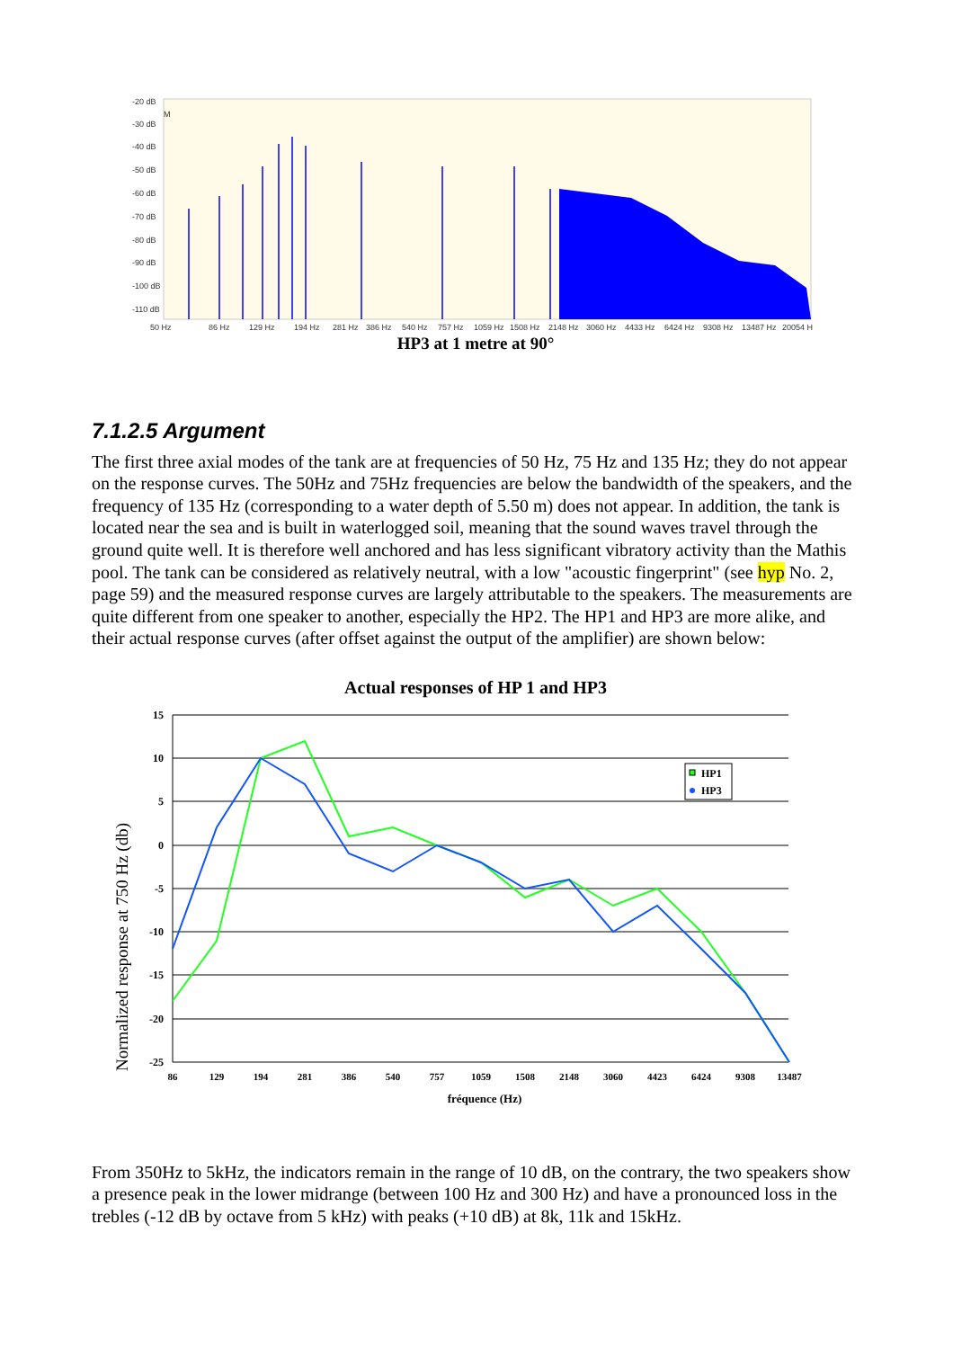-20 dB
-30 dB
-40 dB
-50 dB
-60 dB
-70 dB
-80 dB
-90 dB
-100 dB
-110 dB
M
50 Hz
86 Hz
129 Hz
194 Hz
281 Hz
386 Hz
540 Hz
757 Hz
1059 Hz
1508 Hz
2148 Hz
3060 Hz
4433 Hz
6424 Hz
9308 Hz
13487 Hz
20054 H
HP3 at 1 metre at 90°
7.1.2.5 Argument
The first three axial modes of the tank are at frequencies of 50 Hz, 75 Hz and 135 Hz; they do not appear on the response curves. The 50Hz and 75Hz frequencies are below the bandwidth of the speakers, and the frequency of 135 Hz (corresponding to a water depth of 5.50 m) does not appear. In addition, the tank is located near the sea and is built in waterlogged soil, meaning that the sound waves travel through the ground quite well. It is therefore well anchored and has less significant vibratory activity than the Mathis pool. The tank can be considered as relatively neutral, with a low "acoustic fingerprint" (see hyp No. 2, page 59) and the measured response curves are largely attributable to the speakers. The measurements are quite different from one speaker to another, especially the HP2. The HP1 and HP3 are more alike, and their actual response curves (after offset against the output of the amplifier) are shown below:
Actual responses of HP 1 and HP3
Normalized response at 750 Hz (db)
15
10
5
0
-5
-10
-15
-20
-25
86
129
194
281
386
540
757
1059
1508
2148
3060
4423
6424
9308
13487
fréquence (Hz)
HP1
HP3
From 350Hz to 5kHz, the indicators remain in the range of 10 dB, on the contrary, the two speakers show a presence peak in the lower midrange (between 100 Hz and 300 Hz) and have a pronounced loss in the trebles (-12 dB by octave from 5 kHz) with peaks (+10 dB) at 8k, 11k and 15kHz.